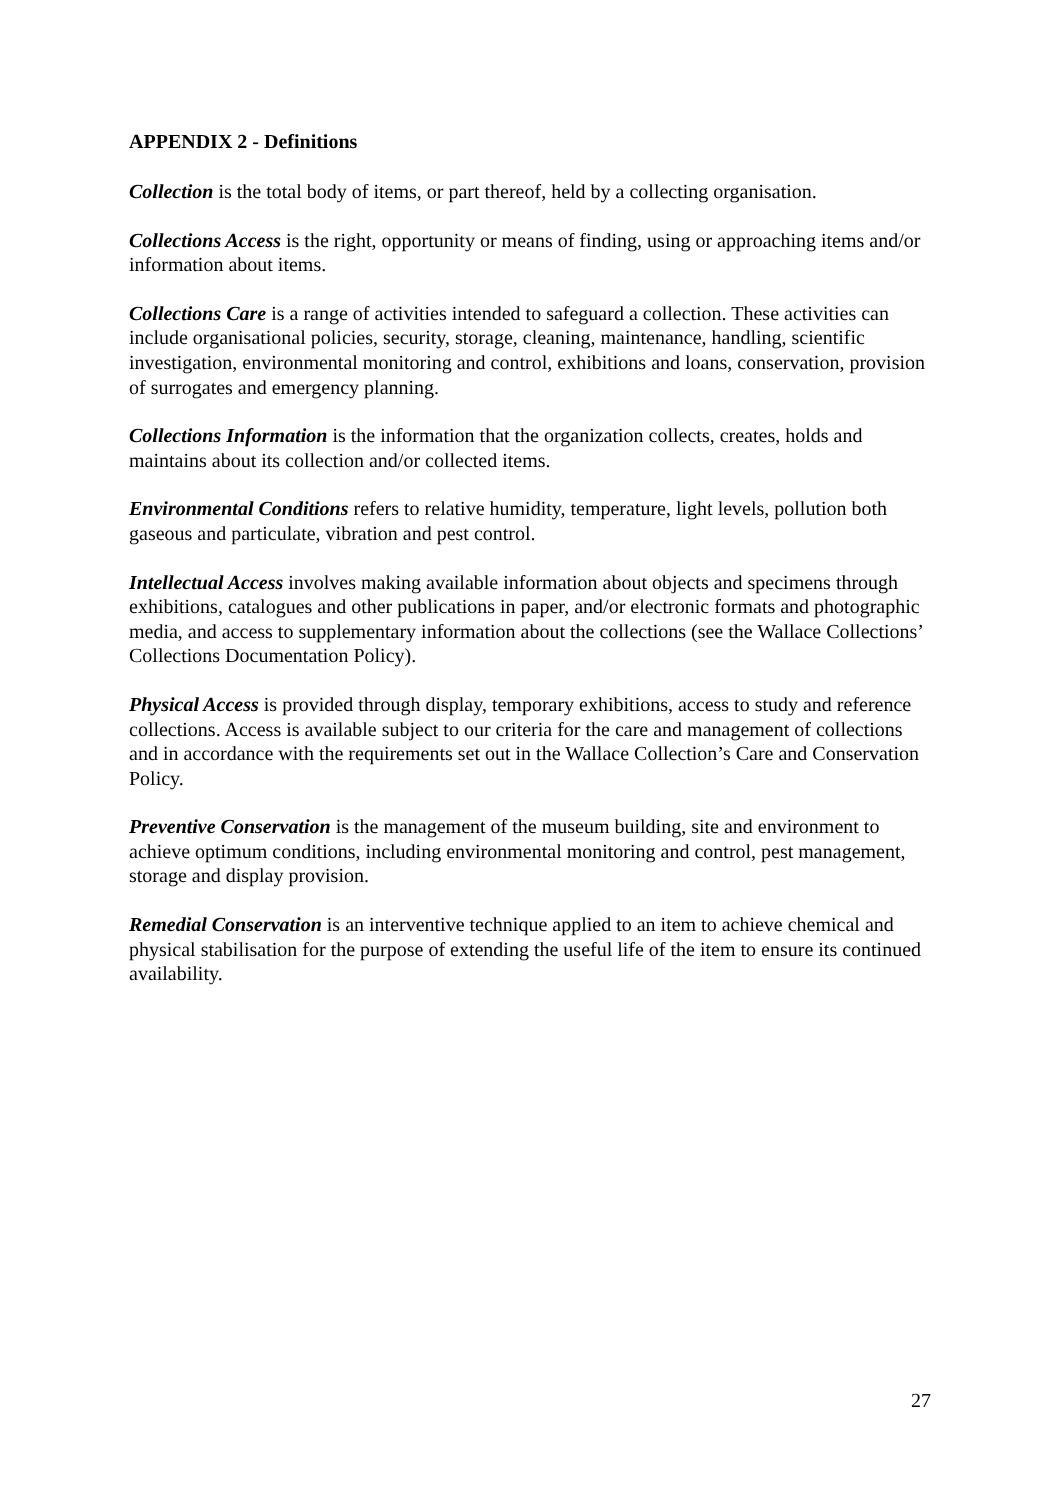APPENDIX 2 - Definitions
Collection is the total body of items, or part thereof, held by a collecting organisation.
Collections Access is the right, opportunity or means of finding, using or approaching items and/or information about items.
Collections Care is a range of activities intended to safeguard a collection. These activities can include organisational policies, security, storage, cleaning, maintenance, handling, scientific investigation, environmental monitoring and control, exhibitions and loans, conservation, provision of surrogates and emergency planning.
Collections Information is the information that the organization collects, creates, holds and maintains about its collection and/or collected items.
Environmental Conditions refers to relative humidity, temperature, light levels, pollution both gaseous and particulate, vibration and pest control.
Intellectual Access involves making available information about objects and specimens through exhibitions, catalogues and other publications in paper, and/or electronic formats and photographic media, and access to supplementary information about the collections (see the Wallace Collections’ Collections Documentation Policy).
Physical Access is provided through display, temporary exhibitions, access to study and reference collections. Access is available subject to our criteria for the care and management of collections and in accordance with the requirements set out in the Wallace Collection’s Care and Conservation Policy.
Preventive Conservation is the management of the museum building, site and environment to achieve optimum conditions, including environmental monitoring and control, pest management, storage and display provision.
Remedial Conservation is an interventive technique applied to an item to achieve chemical and physical stabilisation for the purpose of extending the useful life of the item to ensure its continued availability.
27